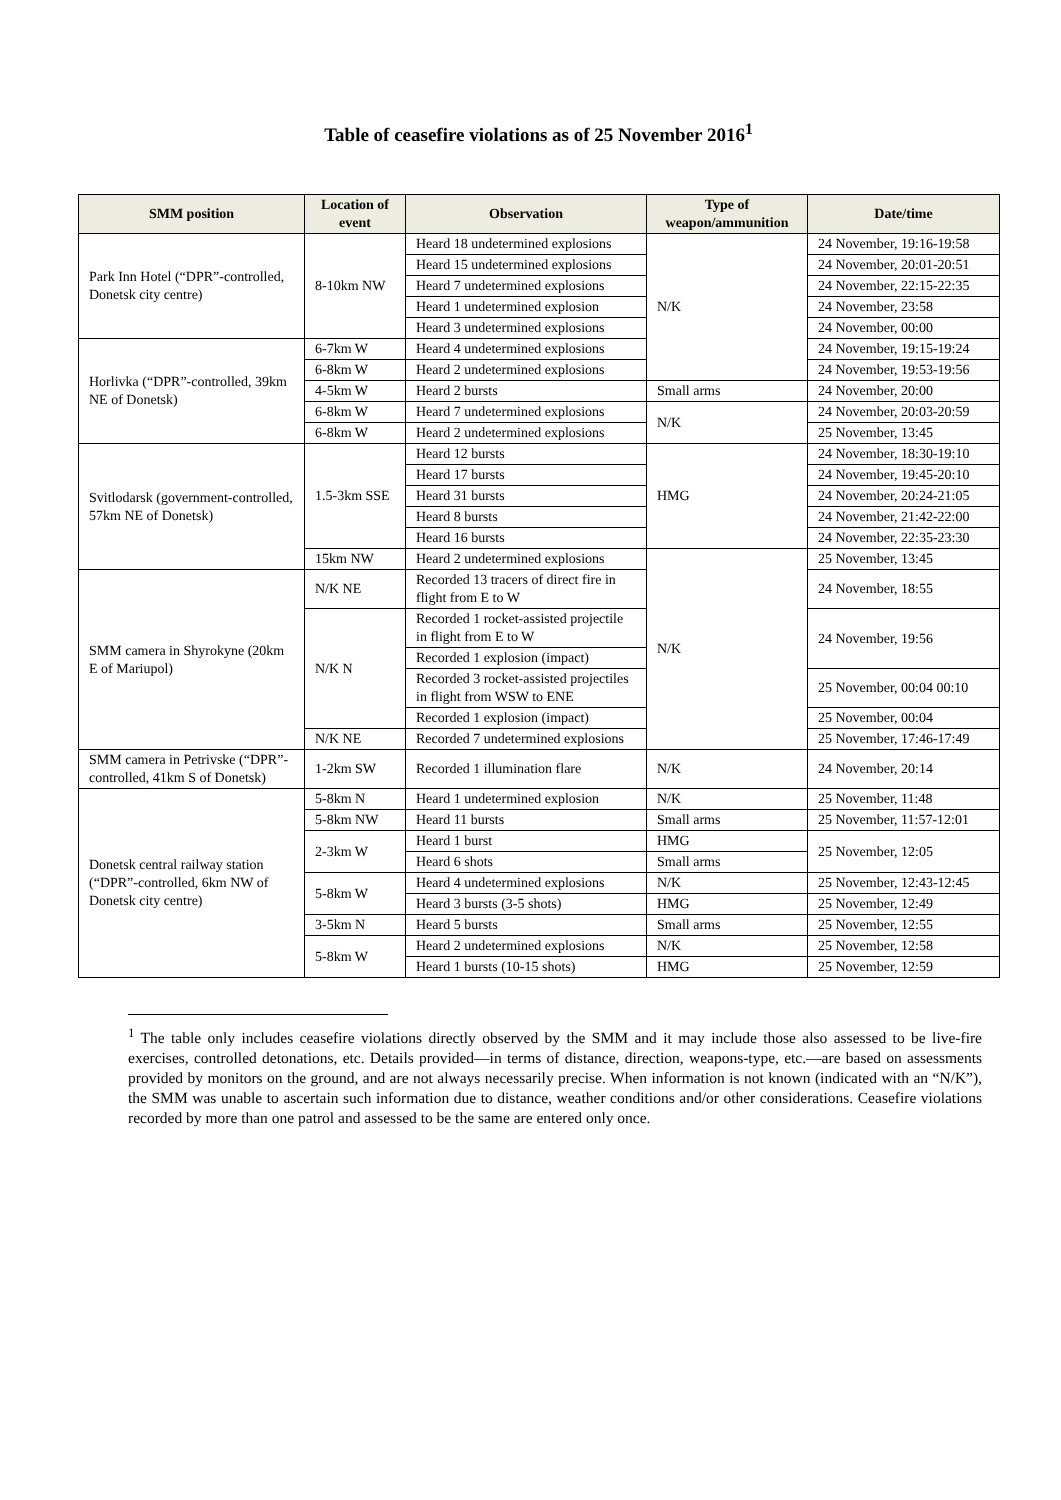Table of ceasefire violations as of 25 November 2016<sup>1</sup>
| SMM position | Location of event | Observation | Type of weapon/ammunition | Date/time |
| --- | --- | --- | --- | --- |
| Park Inn Hotel (“DPR”-controlled, Donetsk city centre) | 8-10km NW | Heard 18 undetermined explosions | N/K | 24 November, 19:16-19:58 |
| | | Heard 15 undetermined explosions | | 24 November, 20:01-20:51 |
| | | Heard 7 undetermined explosions | | 24 November, 22:15-22:35 |
| | | Heard 1 undetermined explosion | | 24 November, 23:58 |
| | | Heard 3 undetermined explosions | | 24 November, 00:00 |
| Horlivka (“DPR”-controlled, 39km NE of Donetsk) | 6-7km W | Heard 4 undetermined explosions | | 24 November, 19:15-19:24 |
| | 6-8km W | Heard 2 undetermined explosions | | 24 November, 19:53-19:56 |
| | 4-5km W | Heard 2 bursts | Small arms | 24 November, 20:00 |
| | 6-8km W | Heard 7 undetermined explosions | N/K | 24 November, 20:03-20:59 |
| | 6-8km W | Heard 2 undetermined explosions | | 25 November, 13:45 |
| Svitlodarsk (government-controlled, 57km NE of Donetsk) | 1.5-3km SSE | Heard 12 bursts | HMG | 24 November, 18:30-19:10 |
| | | Heard 17 bursts | | 24 November, 19:45-20:10 |
| | | Heard 31 bursts | | 24 November, 20:24-21:05 |
| | | Heard 8 bursts | | 24 November, 21:42-22:00 |
| | | Heard 16 bursts | | 24 November, 22:35-23:30 |
| | 15km NW | Heard 2 undetermined explosions | N/K | 25 November, 13:45 |
| SMM camera in Shyrokyne (20km E of Mariupol) | N/K NE | Recorded 13 tracers of direct fire in flight from E to W | | 24 November, 18:55 |
| | N/K N | Recorded 1 rocket-assisted projectile in flight from E to W | | 24 November, 19:56 |
| | | Recorded 1 explosion (impact) | | |
| | | Recorded 3 rocket-assisted projectiles in flight from WSW to ENE | | 25 November, 00:04 00:10 |
| | | Recorded 1 explosion (impact) | | 25 November, 00:04 |
| | N/K NE | Recorded 7 undetermined explosions | | 25 November, 17:46-17:49 |
| SMM camera in Petrivske (“DPR”-controlled, 41km S of Donetsk) | 1-2km SW | Recorded 1 illumination flare | N/K | 24 November, 20:14 |
| Donetsk central railway station (“DPR”-controlled, 6km NW of Donetsk city centre) | 5-8km N | Heard 1 undetermined explosion | N/K | 25 November, 11:48 |
| | 5-8km NW | Heard 11 bursts | Small arms | 25 November, 11:57-12:01 |
| | 2-3km W | Heard 1 burst | HMG | 25 November, 12:05 |
| | | Heard 6 shots | Small arms | |
| | 5-8km W | Heard 4 undetermined explosions | N/K | 25 November, 12:43-12:45 |
| | | Heard 3 bursts (3-5 shots) | HMG | 25 November, 12:49 |
| | 3-5km N | Heard 5 bursts | Small arms | 25 November, 12:55 |
| | 5-8km W | Heard 2 undetermined explosions | N/K | 25 November, 12:58 |
| | | Heard 1 bursts (10-15 shots) | HMG | 25 November, 12:59 |
<sup>1</sup> The table only includes ceasefire violations directly observed by the SMM and it may include those also assessed to be live-fire exercises, controlled detonations, etc. Details provided—in terms of distance, direction, weapons-type, etc.—are based on assessments provided by monitors on the ground, and are not always necessarily precise. When information is not known (indicated with an “N/K”), the SMM was unable to ascertain such information due to distance, weather conditions and/or other considerations. Ceasefire violations recorded by more than one patrol and assessed to be the same are entered only once.